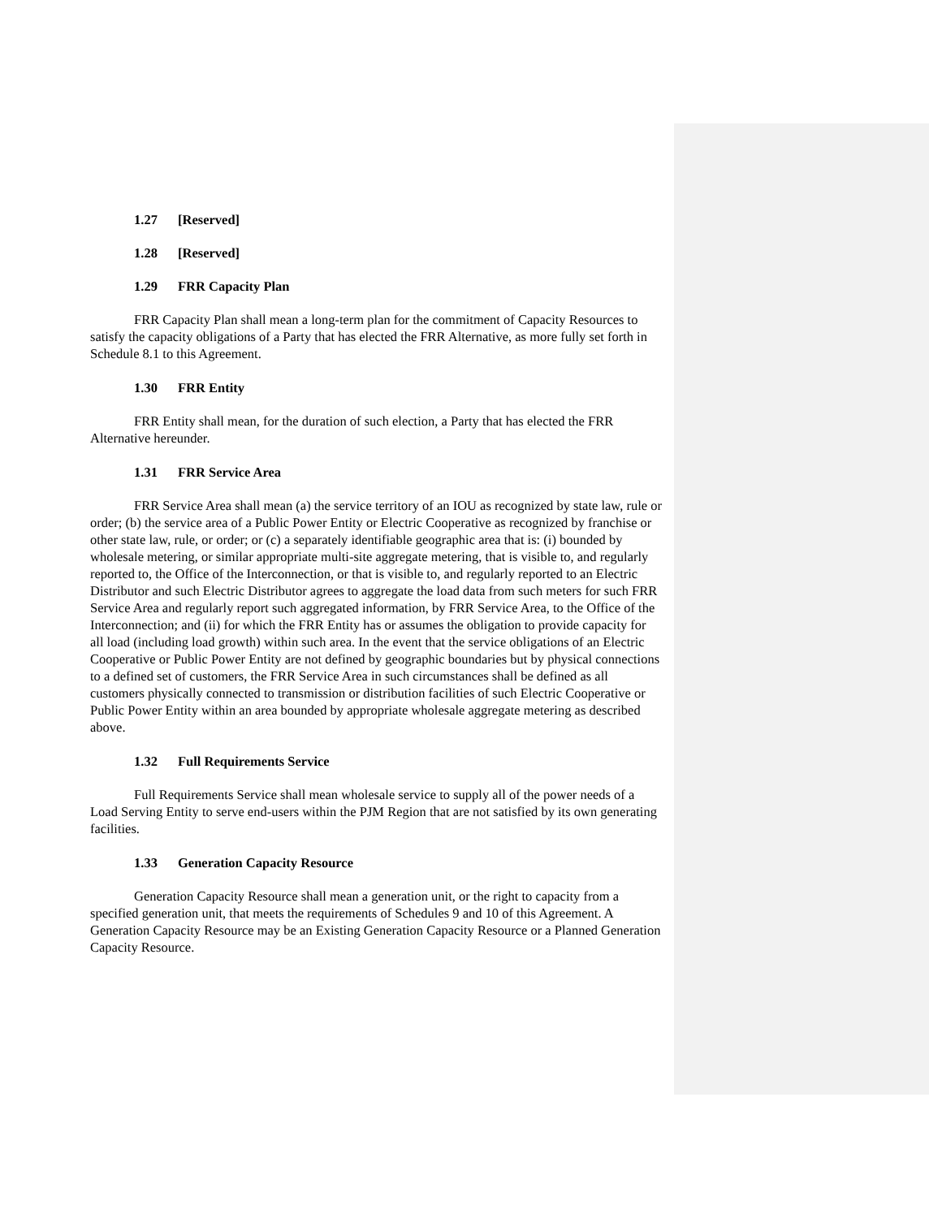1.27 [Reserved]
1.28 [Reserved]
1.29 FRR Capacity Plan
FRR Capacity Plan shall mean a long-term plan for the commitment of Capacity Resources to satisfy the capacity obligations of a Party that has elected the FRR Alternative, as more fully set forth in Schedule 8.1 to this Agreement.
1.30 FRR Entity
FRR Entity shall mean, for the duration of such election, a Party that has elected the FRR Alternative hereunder.
1.31 FRR Service Area
FRR Service Area shall mean (a) the service territory of an IOU as recognized by state law, rule or order; (b) the service area of a Public Power Entity or Electric Cooperative as recognized by franchise or other state law, rule, or order; or (c) a separately identifiable geographic area that is: (i) bounded by wholesale metering, or similar appropriate multi-site aggregate metering, that is visible to, and regularly reported to, the Office of the Interconnection, or that is visible to, and regularly reported to an Electric Distributor and such Electric Distributor agrees to aggregate the load data from such meters for such FRR Service Area and regularly report such aggregated information, by FRR Service Area, to the Office of the Interconnection; and (ii) for which the FRR Entity has or assumes the obligation to provide capacity for all load (including load growth) within such area. In the event that the service obligations of an Electric Cooperative or Public Power Entity are not defined by geographic boundaries but by physical connections to a defined set of customers, the FRR Service Area in such circumstances shall be defined as all customers physically connected to transmission or distribution facilities of such Electric Cooperative or Public Power Entity within an area bounded by appropriate wholesale aggregate metering as described above.
1.32 Full Requirements Service
Full Requirements Service shall mean wholesale service to supply all of the power needs of a Load Serving Entity to serve end-users within the PJM Region that are not satisfied by its own generating facilities.
1.33 Generation Capacity Resource
Generation Capacity Resource shall mean a generation unit, or the right to capacity from a specified generation unit, that meets the requirements of Schedules 9 and 10 of this Agreement. A Generation Capacity Resource may be an Existing Generation Capacity Resource or a Planned Generation Capacity Resource.